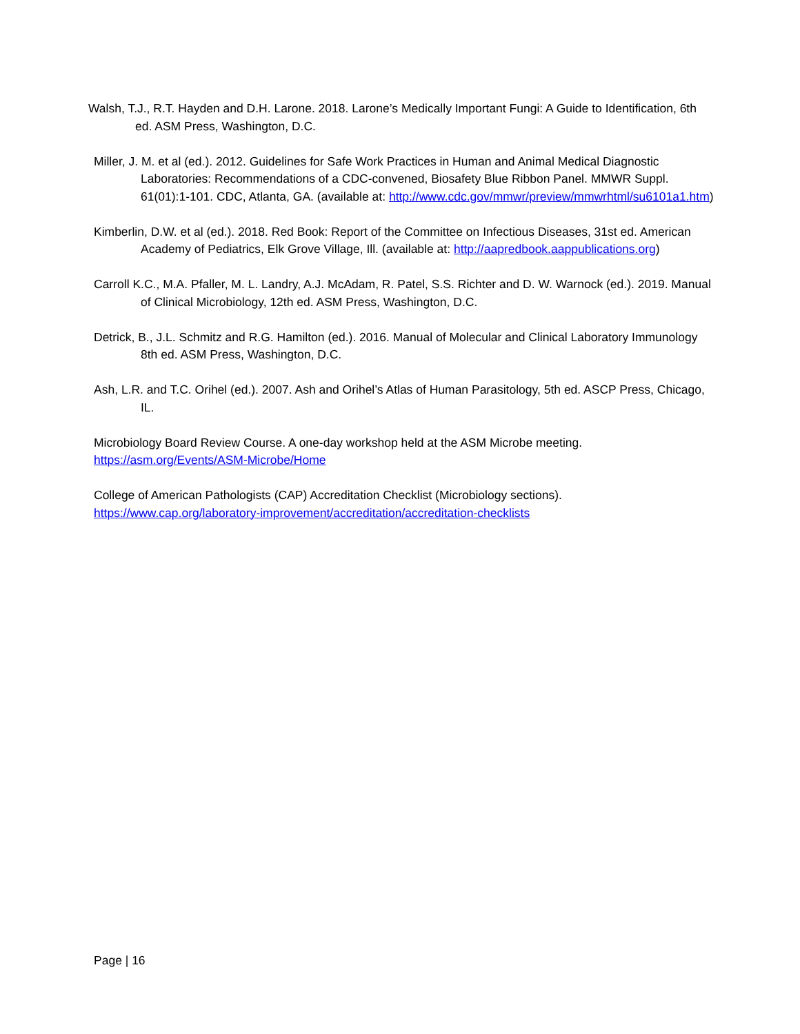Walsh, T.J., R.T. Hayden and D.H. Larone. 2018. Larone’s Medically Important Fungi: A Guide to Identification, 6th ed. ASM Press, Washington, D.C.
Miller, J. M. et al (ed.). 2012. Guidelines for Safe Work Practices in Human and Animal Medical Diagnostic Laboratories: Recommendations of a CDC-convened, Biosafety Blue Ribbon Panel. MMWR Suppl. 61(01):1-101. CDC, Atlanta, GA. (available at: http://www.cdc.gov/mmwr/preview/mmwrhtml/su6101a1.htm)
Kimberlin, D.W. et al (ed.). 2018. Red Book: Report of the Committee on Infectious Diseases, 31st ed. American Academy of Pediatrics, Elk Grove Village, Ill. (available at: http://aapredbook.aappublications.org)
Carroll K.C., M.A. Pfaller, M. L. Landry, A.J. McAdam, R. Patel, S.S. Richter and D. W. Warnock (ed.). 2019. Manual of Clinical Microbiology, 12th ed. ASM Press, Washington, D.C.
Detrick, B., J.L. Schmitz and R.G. Hamilton (ed.). 2016. Manual of Molecular and Clinical Laboratory Immunology 8th ed. ASM Press, Washington, D.C.
Ash, L.R. and T.C. Orihel (ed.). 2007. Ash and Orihel’s Atlas of Human Parasitology, 5th ed. ASCP Press, Chicago, IL.
Microbiology Board Review Course. A one-day workshop held at the ASM Microbe meeting.
https://asm.org/Events/ASM-Microbe/Home
College of American Pathologists (CAP) Accreditation Checklist (Microbiology sections).
https://www.cap.org/laboratory-improvement/accreditation/accreditation-checklists
Page | 16